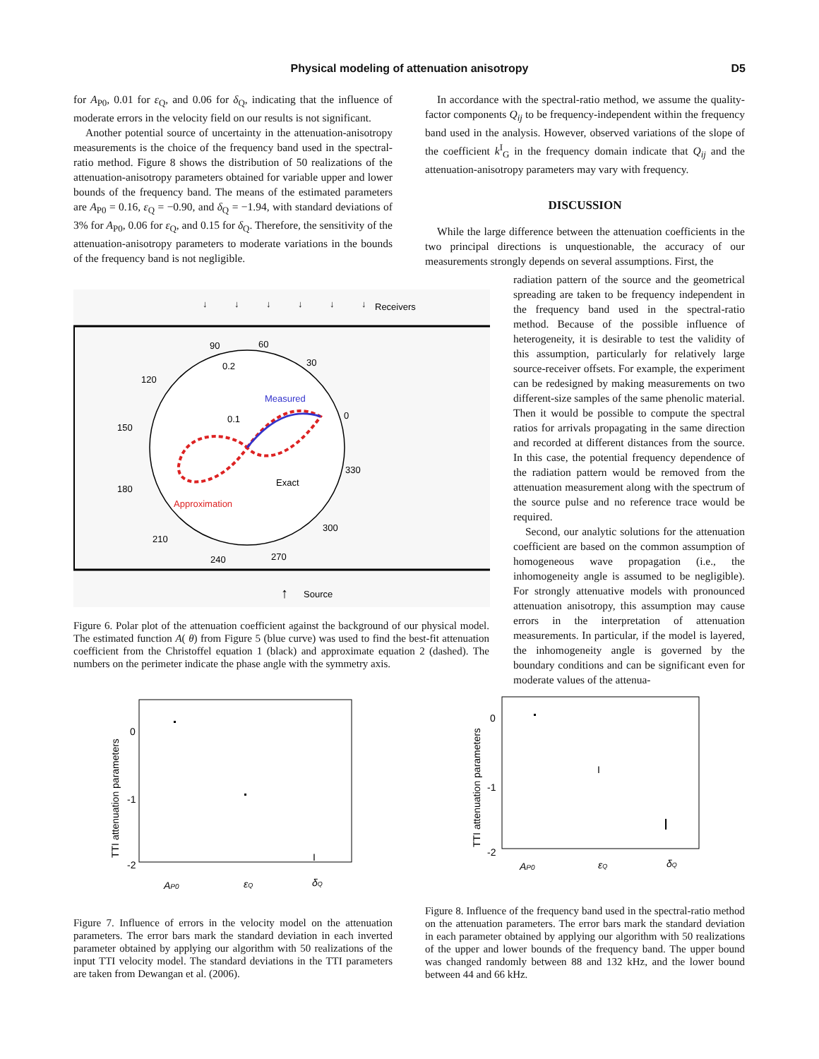Physical modeling of attenuation anisotropy
D5
for A<sub>P0</sub>, 0.01 for ε<sub>Q</sub>, and 0.06 for δ<sub>Q</sub>, indicating that the influence of moderate errors in the velocity field on our results is not significant.
Another potential source of uncertainty in the attenuation-anisotropy measurements is the choice of the frequency band used in the spectral-ratio method. Figure 8 shows the distribution of 50 realizations of the attenuation-anisotropy parameters obtained for variable upper and lower bounds of the frequency band. The means of the estimated parameters are A<sub>P0</sub> = 0.16, ε<sub>Q</sub> = −0.90, and δ<sub>Q</sub> = −1.94, with standard deviations of 3% for A<sub>P0</sub>, 0.06 for ε<sub>Q</sub>, and 0.15 for δ<sub>Q</sub>. Therefore, the sensitivity of the attenuation-anisotropy parameters to moderate variations in the bounds of the frequency band is not negligible.
In accordance with the spectral-ratio method, we assume the quality-factor components Q<sub>ij</sub> to be frequency-independent within the frequency band used in the analysis. However, observed variations of the slope of the coefficient k<sup>I</sup><sub>G</sub> in the frequency domain indicate that Q<sub>ij</sub> and the attenuation-anisotropy parameters may vary with frequency.
DISCUSSION
While the large difference between the attenuation coefficients in the two principal directions is unquestionable, the accuracy of our measurements strongly depends on several assumptions. First, the
radiation pattern of the source and the geometrical spreading are taken to be frequency independent in the frequency band used in the spectral-ratio method. Because of the possible influence of heterogeneity, it is desirable to test the validity of this assumption, particularly for relatively large source-receiver offsets. For example, the experiment can be redesigned by making measurements on two different-size samples of the same phenolic material. Then it would be possible to compute the spectral ratios for arrivals propagating in the same direction and recorded at different distances from the source. In this case, the potential frequency dependence of the radiation pattern would be removed from the attenuation measurement along with the spectrum of the source pulse and no reference trace would be required.
Second, our analytic solutions for the attenuation coefficient are based on the common assumption of homogeneous wave propagation (i.e., the inhomogeneity angle is assumed to be negligible). For strongly attenuative models with pronounced attenuation anisotropy, this assumption may cause errors in the interpretation of attenuation measurements. In particular, if the model is layered, the inhomogeneity angle is governed by the boundary conditions and can be significant even for moderate values of the attenua-
↓
↓
↓
↓
↓
↓
Receivers
90
60
30
0
330
300
270
240
210
180
150
120
0.2
0.1
Measured
Exact
Approximation
↑
Source
Figure 6. Polar plot of the attenuation coefficient against the background of our physical model. The estimated function A( θ) from Figure 5 (blue curve) was used to find the best-fit attenuation coefficient from the Christoffel equation 1 (black) and approximate equation 2 (dashed). The numbers on the perimeter indicate the phase angle with the symmetry axis.
0
-1
-2
TTI attenuation parameters
I
AP0
εQ
δQ
Figure 7. Influence of errors in the velocity model on the attenuation parameters. The error bars mark the standard deviation in each inverted parameter obtained by applying our algorithm with 50 realizations of the input TTI velocity model. The standard deviations in the TTI parameters are taken from Dewangan et al. (2006).
0
-1
-2
TTI attenuation parameters
I
I
AP0
εQ
δQ
Figure 8. Influence of the frequency band used in the spectral-ratio method on the attenuation parameters. The error bars mark the standard deviation in each parameter obtained by applying our algorithm with 50 realizations of the upper and lower bounds of the frequency band. The upper bound was changed randomly between 88 and 132 kHz, and the lower bound between 44 and 66 kHz.